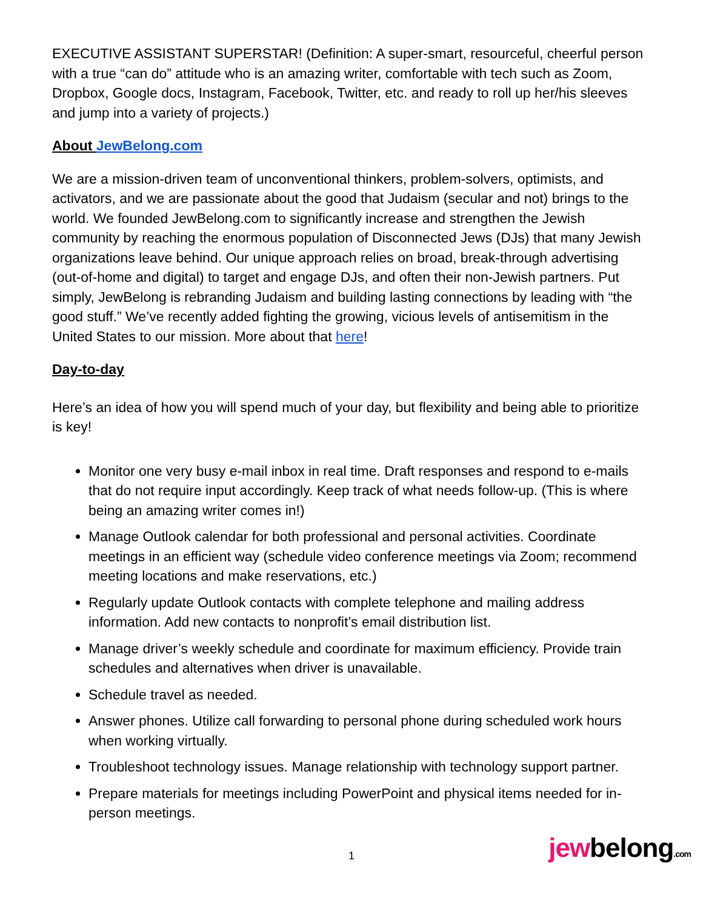EXECUTIVE ASSISTANT SUPERSTAR! (Definition: A super-smart, resourceful, cheerful person with a true “can do” attitude who is an amazing writer, comfortable with tech such as Zoom, Dropbox, Google docs, Instagram, Facebook, Twitter, etc. and ready to roll up her/his sleeves and jump into a variety of projects.)
About JewBelong.com
We are a mission-driven team of unconventional thinkers, problem-solvers, optimists, and activators, and we are passionate about the good that Judaism (secular and not) brings to the world. We founded JewBelong.com to significantly increase and strengthen the Jewish community by reaching the enormous population of Disconnected Jews (DJs) that many Jewish organizations leave behind. Our unique approach relies on broad, break-through advertising (out-of-home and digital) to target and engage DJs, and often their non-Jewish partners. Put simply, JewBelong is rebranding Judaism and building lasting connections by leading with “the good stuff.” We’ve recently added fighting the growing, vicious levels of antisemitism in the United States to our mission. More about that here!
Day-to-day
Here’s an idea of how you will spend much of your day, but flexibility and being able to prioritize is key!
Monitor one very busy e-mail inbox in real time. Draft responses and respond to e-mails that do not require input accordingly. Keep track of what needs follow-up. (This is where being an amazing writer comes in!)
Manage Outlook calendar for both professional and personal activities. Coordinate meetings in an efficient way (schedule video conference meetings via Zoom; recommend meeting locations and make reservations, etc.)
Regularly update Outlook contacts with complete telephone and mailing address information. Add new contacts to nonprofit’s email distribution list.
Manage driver’s weekly schedule and coordinate for maximum efficiency. Provide train schedules and alternatives when driver is unavailable.
Schedule travel as needed.
Answer phones. Utilize call forwarding to personal phone during scheduled work hours when working virtually.
Troubleshoot technology issues. Manage relationship with technology support partner.
Prepare materials for meetings including PowerPoint and physical items needed for in-person meetings.
1
jewbelong.com